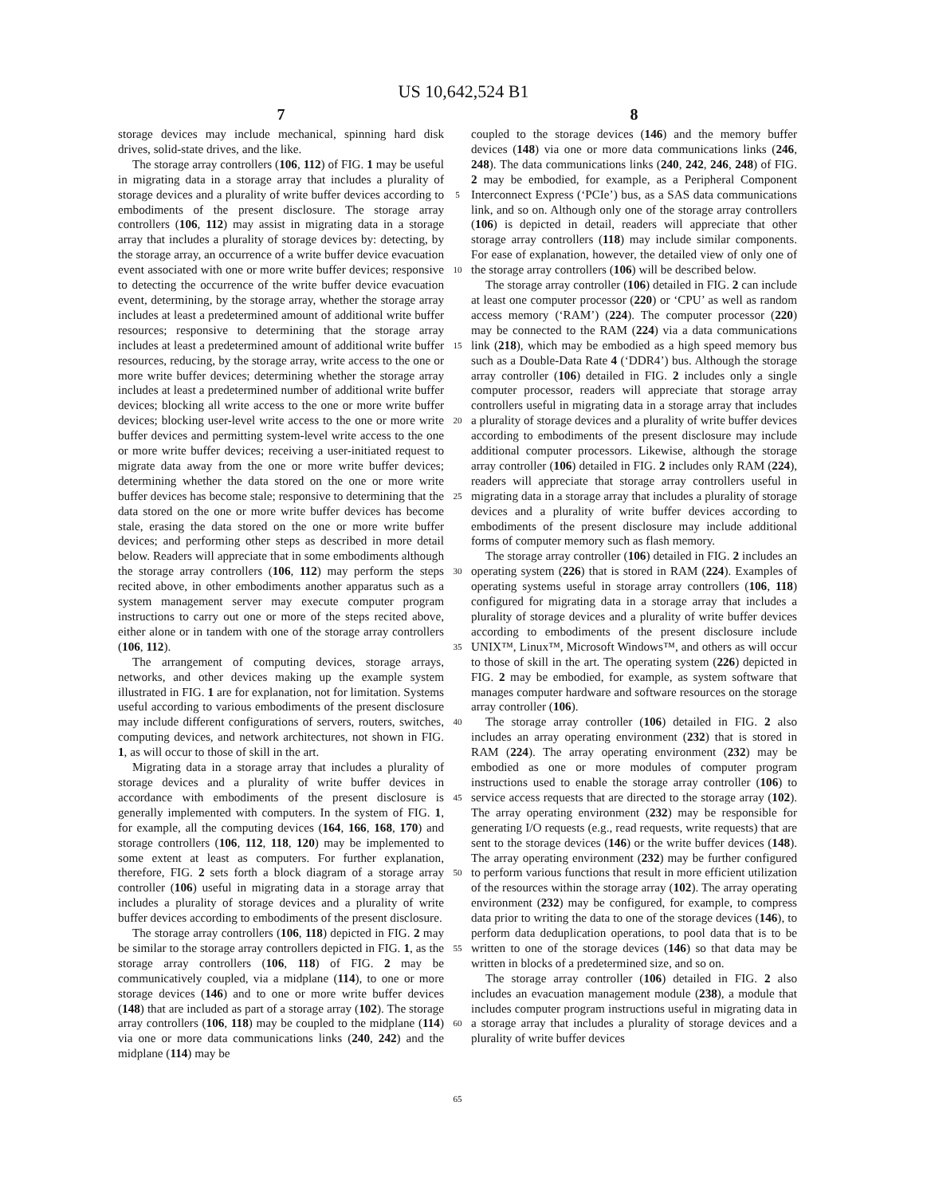US 10,642,524 B1
7
storage devices may include mechanical, spinning hard disk drives, solid-state drives, and the like.
The storage array controllers (106, 112) of FIG. 1 may be useful in migrating data in a storage array that includes a plurality of storage devices and a plurality of write buffer devices according to embodiments of the present disclosure. The storage array controllers (106, 112) may assist in migrating data in a storage array that includes a plurality of storage devices by: detecting, by the storage array, an occurrence of a write buffer device evacuation event associated with one or more write buffer devices; responsive to detecting the occurrence of the write buffer device evacuation event, determining, by the storage array, whether the storage array includes at least a predetermined amount of additional write buffer resources; responsive to determining that the storage array includes at least a predetermined amount of additional write buffer resources, reducing, by the storage array, write access to the one or more write buffer devices; determining whether the storage array includes at least a predetermined number of additional write buffer devices; blocking all write access to the one or more write buffer devices; blocking user-level write access to the one or more write buffer devices and permitting system-level write access to the one or more write buffer devices; receiving a user-initiated request to migrate data away from the one or more write buffer devices; determining whether the data stored on the one or more write buffer devices has become stale; responsive to determining that the data stored on the one or more write buffer devices has become stale, erasing the data stored on the one or more write buffer devices; and performing other steps as described in more detail below. Readers will appreciate that in some embodiments although the storage array controllers (106, 112) may perform the steps recited above, in other embodiments another apparatus such as a system management server may execute computer program instructions to carry out one or more of the steps recited above, either alone or in tandem with one of the storage array controllers (106, 112).
The arrangement of computing devices, storage arrays, networks, and other devices making up the example system illustrated in FIG. 1 are for explanation, not for limitation. Systems useful according to various embodiments of the present disclosure may include different configurations of servers, routers, switches, computing devices, and network architectures, not shown in FIG. 1, as will occur to those of skill in the art.
Migrating data in a storage array that includes a plurality of storage devices and a plurality of write buffer devices in accordance with embodiments of the present disclosure is generally implemented with computers. In the system of FIG. 1, for example, all the computing devices (164, 166, 168, 170) and storage controllers (106, 112, 118, 120) may be implemented to some extent at least as computers. For further explanation, therefore, FIG. 2 sets forth a block diagram of a storage array controller (106) useful in migrating data in a storage array that includes a plurality of storage devices and a plurality of write buffer devices according to embodiments of the present disclosure.
The storage array controllers (106, 118) depicted in FIG. 2 may be similar to the storage array controllers depicted in FIG. 1, as the storage array controllers (106, 118) of FIG. 2 may be communicatively coupled, via a midplane (114), to one or more storage devices (146) and to one or more write buffer devices (148) that are included as part of a storage array (102). The storage array controllers (106, 118) may be coupled to the midplane (114) via one or more data communications links (240, 242) and the midplane (114) may be
5
10
15
20
25
30
35
40
45
50
55
60
65
8
coupled to the storage devices (146) and the memory buffer devices (148) via one or more data communications links (246, 248). The data communications links (240, 242, 246, 248) of FIG. 2 may be embodied, for example, as a Peripheral Component Interconnect Express (‘PCIe’) bus, as a SAS data communications link, and so on. Although only one of the storage array controllers (106) is depicted in detail, readers will appreciate that other storage array controllers (118) may include similar components. For ease of explanation, however, the detailed view of only one of the storage array controllers (106) will be described below.
The storage array controller (106) detailed in FIG. 2 can include at least one computer processor (220) or ‘CPU’ as well as random access memory (‘RAM’) (224). The computer processor (220) may be connected to the RAM (224) via a data communications link (218), which may be embodied as a high speed memory bus such as a Double-Data Rate 4 (‘DDR4’) bus. Although the storage array controller (106) detailed in FIG. 2 includes only a single computer processor, readers will appreciate that storage array controllers useful in migrating data in a storage array that includes a plurality of storage devices and a plurality of write buffer devices according to embodiments of the present disclosure may include additional computer processors. Likewise, although the storage array controller (106) detailed in FIG. 2 includes only RAM (224), readers will appreciate that storage array controllers useful in migrating data in a storage array that includes a plurality of storage devices and a plurality of write buffer devices according to embodiments of the present disclosure may include additional forms of computer memory such as flash memory.
The storage array controller (106) detailed in FIG. 2 includes an operating system (226) that is stored in RAM (224). Examples of operating systems useful in storage array controllers (106, 118) configured for migrating data in a storage array that includes a plurality of storage devices and a plurality of write buffer devices according to embodiments of the present disclosure include UNIX™, Linux™, Microsoft Windows™, and others as will occur to those of skill in the art. The operating system (226) depicted in FIG. 2 may be embodied, for example, as system software that manages computer hardware and software resources on the storage array controller (106).
The storage array controller (106) detailed in FIG. 2 also includes an array operating environment (232) that is stored in RAM (224). The array operating environment (232) may be embodied as one or more modules of computer program instructions used to enable the storage array controller (106) to service access requests that are directed to the storage array (102). The array operating environment (232) may be responsible for generating I/O requests (e.g., read requests, write requests) that are sent to the storage devices (146) or the write buffer devices (148). The array operating environment (232) may be further configured to perform various functions that result in more efficient utilization of the resources within the storage array (102). The array operating environment (232) may be configured, for example, to compress data prior to writing the data to one of the storage devices (146), to perform data deduplication operations, to pool data that is to be written to one of the storage devices (146) so that data may be written in blocks of a predetermined size, and so on.
The storage array controller (106) detailed in FIG. 2 also includes an evacuation management module (238), a module that includes computer program instructions useful in migrating data in a storage array that includes a plurality of storage devices and a plurality of write buffer devices